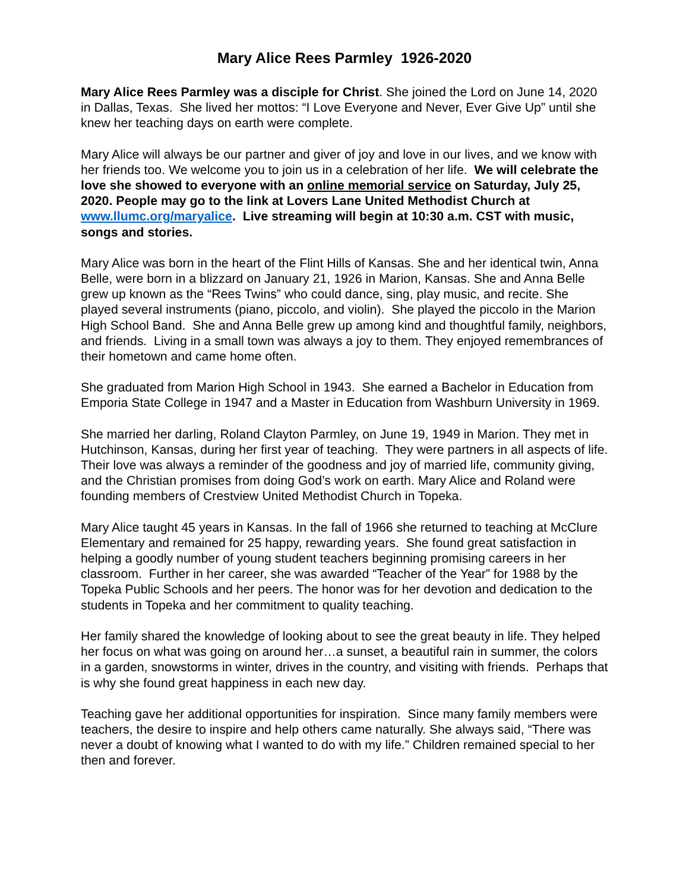Mary Alice Rees Parmley 1926-2020
Mary Alice Rees Parmley was a disciple for Christ. She joined the Lord on June 14, 2020 in Dallas, Texas. She lived her mottos: “I Love Everyone and Never, Ever Give Up” until she knew her teaching days on earth were complete.
Mary Alice will always be our partner and giver of joy and love in our lives, and we know with her friends too. We welcome you to join us in a celebration of her life. We will celebrate the love she showed to everyone with an online memorial service on Saturday, July 25, 2020. People may go to the link at Lovers Lane United Methodist Church at www.llumc.org/maryalice. Live streaming will begin at 10:30 a.m. CST with music, songs and stories.
Mary Alice was born in the heart of the Flint Hills of Kansas. She and her identical twin, Anna Belle, were born in a blizzard on January 21, 1926 in Marion, Kansas. She and Anna Belle grew up known as the “Rees Twins” who could dance, sing, play music, and recite. She played several instruments (piano, piccolo, and violin). She played the piccolo in the Marion High School Band. She and Anna Belle grew up among kind and thoughtful family, neighbors, and friends. Living in a small town was always a joy to them. They enjoyed remembrances of their hometown and came home often.
She graduated from Marion High School in 1943. She earned a Bachelor in Education from Emporia State College in 1947 and a Master in Education from Washburn University in 1969.
She married her darling, Roland Clayton Parmley, on June 19, 1949 in Marion. They met in Hutchinson, Kansas, during her first year of teaching. They were partners in all aspects of life. Their love was always a reminder of the goodness and joy of married life, community giving, and the Christian promises from doing God’s work on earth. Mary Alice and Roland were founding members of Crestview United Methodist Church in Topeka.
Mary Alice taught 45 years in Kansas. In the fall of 1966 she returned to teaching at McClure Elementary and remained for 25 happy, rewarding years. She found great satisfaction in helping a goodly number of young student teachers beginning promising careers in her classroom. Further in her career, she was awarded “Teacher of the Year” for 1988 by the Topeka Public Schools and her peers. The honor was for her devotion and dedication to the students in Topeka and her commitment to quality teaching.
Her family shared the knowledge of looking about to see the great beauty in life. They helped her focus on what was going on around her…a sunset, a beautiful rain in summer, the colors in a garden, snowstorms in winter, drives in the country, and visiting with friends. Perhaps that is why she found great happiness in each new day.
Teaching gave her additional opportunities for inspiration. Since many family members were teachers, the desire to inspire and help others came naturally. She always said, “There was never a doubt of knowing what I wanted to do with my life.” Children remained special to her then and forever.